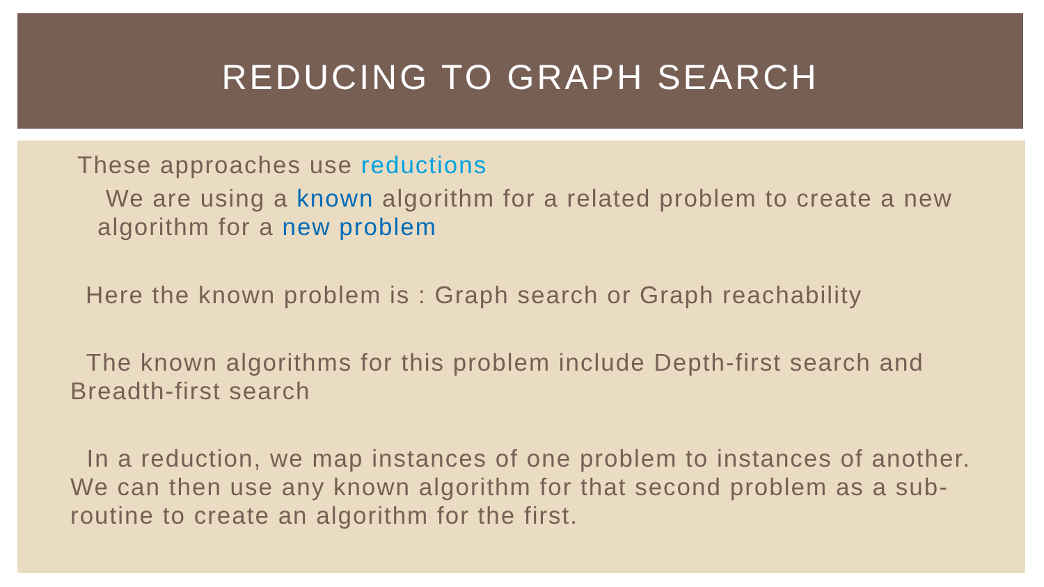REDUCING TO GRAPH SEARCH
These approaches use reductions
We are using a known algorithm for a related problem to create a new algorithm for a new problem
Here the known problem is : Graph search or Graph reachability
The known algorithms for this problem include Depth-first search and Breadth-first search
In a reduction, we map instances of one problem to instances of another. We can then use any known algorithm for that second problem as a sub-routine to create an algorithm for the first.